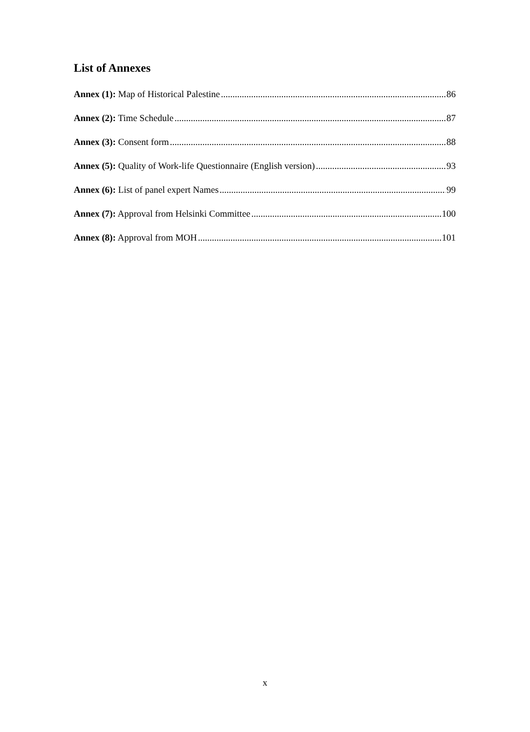List of Annexes
Annex (1): Map of Historical Palestine 86
Annex (2): Time Schedule 87
Annex (3): Consent form 88
Annex (5): Quality of Work-life Questionnaire (English version) 93
Annex (6): List of panel expert Names 99
Annex (7): Approval from Helsinki Committee 100
Annex (8): Approval from MOH 101
x